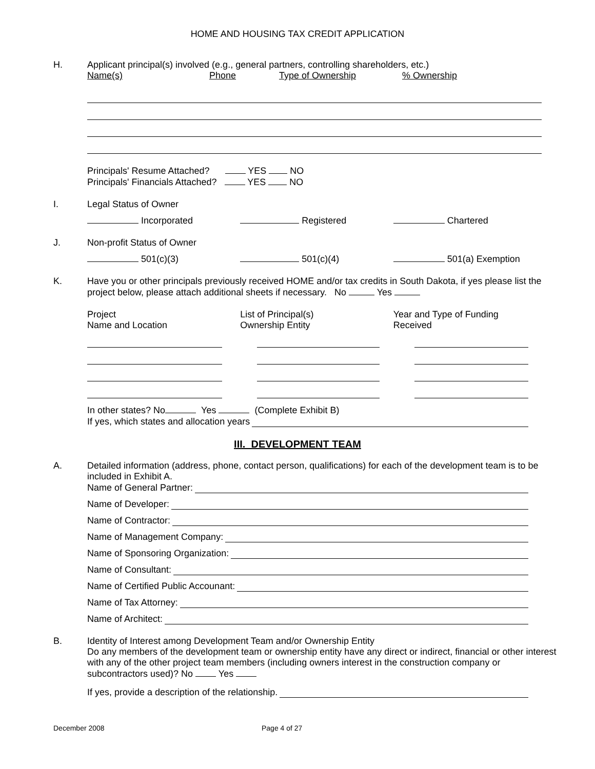HOME AND HOUSING TAX CREDIT APPLICATION
H. Applicant principal(s) involved (e.g., general partners, controlling shareholders, etc.)
Name(s) Phone Type of Ownership% Ownership
Principals' Resume Attached? YES NO
Principals' Financials Attached? YES NO
I. Legal Status of Owner
Incorporated Registered Chartered
J. Non-profit Status of Owner
501(c)(3) 501(c)(4) 501(a) Exemption
K. Have you or other principals previously received HOME and/or tax credits in South Dakota, if yes please list the project below, please attach additional sheets if necessary. No Yes
Project
Name and Location
List of Principal(s)
Ownership Entity
Year and Type of Funding
Received
In other states? No Yes (Complete Exhibit B)
If yes, which states and allocation years
III. DEVELOPMENT TEAM
A. Detailed information (address, phone, contact person, qualifications) for each of the development team is to be included in Exhibit A.
Name of General Partner:
Name of Developer:
Name of Contractor:
Name of Management Company:
Name of Sponsoring Organization:
Name of Consultant:
Name of Certified Public Accounant:
Name of Tax Attorney:
Name of Architect:
B. Identity of Interest among Development Team and/or Ownership Entity
Do any members of the development team or ownership entity have any direct or indirect, financial or other interest with any of the other project team members (including owners interest in the construction company or subcontractors used)? No Yes
If yes, provide a description of the relationship.
December 2008 Page 4 of 27